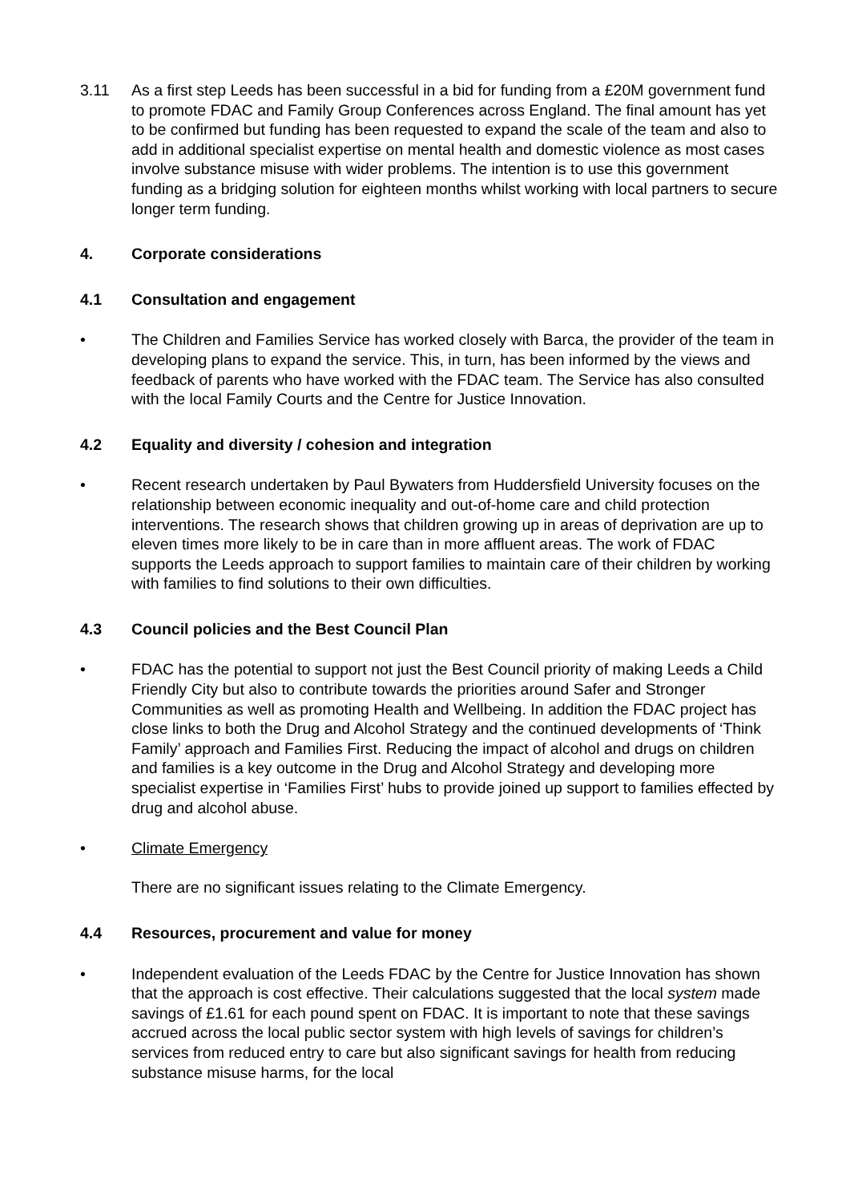3.11 As a first step Leeds has been successful in a bid for funding from a £20M government fund to promote FDAC and Family Group Conferences across England. The final amount has yet to be confirmed but funding has been requested to expand the scale of the team and also to add in additional specialist expertise on mental health and domestic violence as most cases involve substance misuse with wider problems. The intention is to use this government funding as a bridging solution for eighteen months whilst working with local partners to secure longer term funding.
4. Corporate considerations
4.1 Consultation and engagement
• The Children and Families Service has worked closely with Barca, the provider of the team in developing plans to expand the service. This, in turn, has been informed by the views and feedback of parents who have worked with the FDAC team. The Service has also consulted with the local Family Courts and the Centre for Justice Innovation.
4.2 Equality and diversity / cohesion and integration
• Recent research undertaken by Paul Bywaters from Huddersfield University focuses on the relationship between economic inequality and out-of-home care and child protection interventions. The research shows that children growing up in areas of deprivation are up to eleven times more likely to be in care than in more affluent areas. The work of FDAC supports the Leeds approach to support families to maintain care of their children by working with families to find solutions to their own difficulties.
4.3 Council policies and the Best Council Plan
• FDAC has the potential to support not just the Best Council priority of making Leeds a Child Friendly City but also to contribute towards the priorities around Safer and Stronger Communities as well as promoting Health and Wellbeing. In addition the FDAC project has close links to both the Drug and Alcohol Strategy and the continued developments of ‘Think Family’ approach and Families First. Reducing the impact of alcohol and drugs on children and families is a key outcome in the Drug and Alcohol Strategy and developing more specialist expertise in ‘Families First’ hubs to provide joined up support to families effected by drug and alcohol abuse.
• Climate Emergency
There are no significant issues relating to the Climate Emergency.
4.4 Resources, procurement and value for money
• Independent evaluation of the Leeds FDAC by the Centre for Justice Innovation has shown that the approach is cost effective. Their calculations suggested that the local system made savings of £1.61 for each pound spent on FDAC. It is important to note that these savings accrued across the local public sector system with high levels of savings for children’s services from reduced entry to care but also significant savings for health from reducing substance misuse harms, for the local